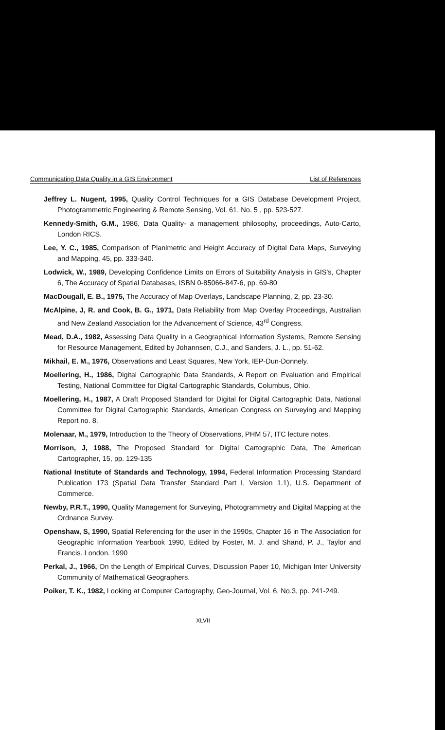Communicating Data Quality in a GIS Environment List of References
Jeffrey L. Nugent, 1995, Quality Control Techniques for a GIS Database Development Project, Photogrammetric Engineering & Remote Sensing, Vol. 61, No. 5 , pp. 523-527.
Kennedy-Smith, G.M., 1986, Data Quality- a management philosophy, proceedings, Auto-Carto, London RICS.
Lee, Y. C., 1985, Comparison of Planimetric and Height Accuracy of Digital Data Maps, Surveying and Mapping, 45, pp. 333-340.
Lodwick, W., 1989, Developing Confidence Limits on Errors of Suitability Analysis in GIS's, Chapter 6, The Accuracy of Spatial Databases, ISBN 0-85066-847-6, pp. 69-80
MacDougall, E. B., 1975, The Accuracy of Map Overlays, Landscape Planning, 2, pp. 23-30.
McAlpine, J, R. and Cook, B. G., 1971, Data Reliability from Map Overlay Proceedings, Australian and New Zealand Association for the Advancement of Science, 43<sup>rd</sup> Congress.
Mead, D.A., 1982, Assessing Data Quality in a Geographical Information Systems, Remote Sensing for Resource Management, Edited by Johannsen, C.J., and Sanders, J. L., pp. 51-62.
Mikhail, E. M., 1976, Observations and Least Squares, New York, IEP-Dun-Donnely.
Moellering, H., 1986, Digital Cartographic Data Standards, A Report on Evaluation and Empirical Testing, National Committee for Digital Cartographic Standards, Columbus, Ohio.
Moellering, H., 1987, A Draft Proposed Standard for Digital for Digital Cartographic Data, National Committee for Digital Cartographic Standards, American Congress on Surveying and Mapping Report no. 8.
Molenaar, M., 1979, Introduction to the Theory of Observations, PHM 57, ITC lecture notes.
Morrison, J, 1988, The Proposed Standard for Digital Cartographic Data, The American Cartographer, 15, pp. 129-135
National Institute of Standards and Technology, 1994, Federal Information Processing Standard Publication 173 (Spatial Data Transfer Standard Part I, Version 1.1), U.S. Department of Commerce.
Newby, P.R.T., 1990, Quality Management for Surveying, Photogrammetry and Digital Mapping at the Ordnance Survey.
Openshaw, S, 1990, Spatial Referencing for the user in the 1990s, Chapter 16 in The Association for Geographic Information Yearbook 1990, Edited by Foster, M. J. and Shand, P. J., Taylor and Francis. London. 1990
Perkal, J., 1966, On the Length of Empirical Curves, Discussion Paper 10, Michigan Inter University Community of Mathematical Geographers.
Poiker, T. K., 1982, Looking at Computer Cartography, Geo-Journal, Vol. 6, No.3, pp. 241-249.
XLVII